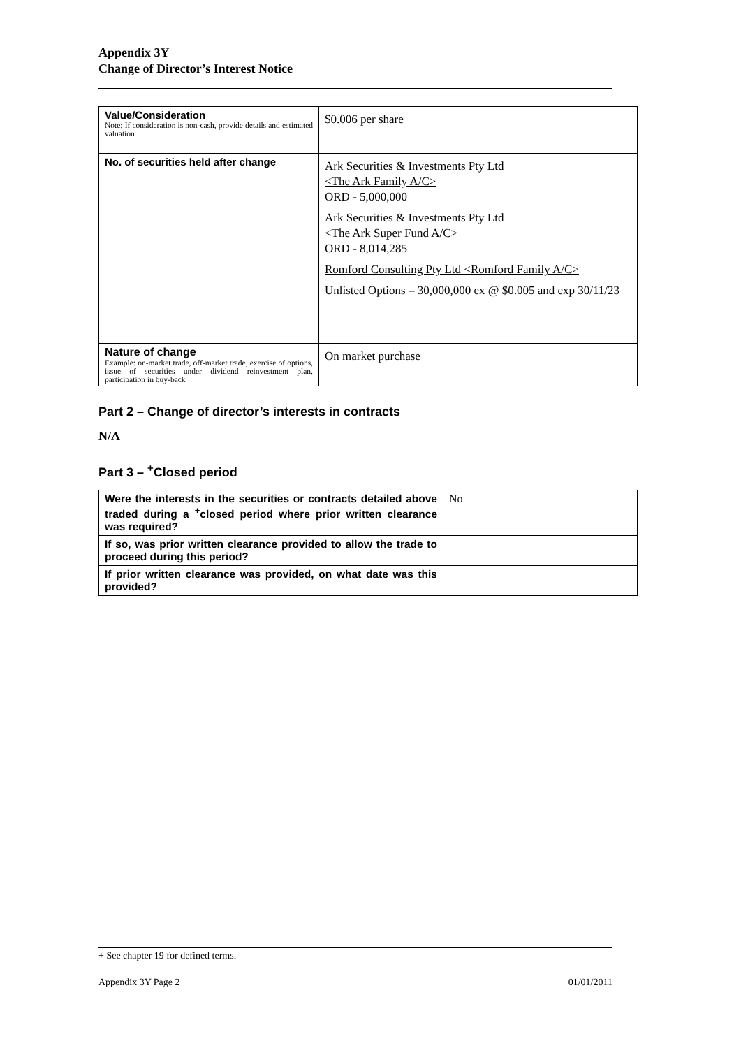Appendix 3Y
Change of Director’s Interest Notice
| Value/Consideration Note: If consideration is non-cash, provide details and estimated valuation | $0.006 per share |
| No. of securities held after change | Ark Securities & Investments Pty Ltd <The Ark Family A/C> ORD - 5,000,000 Ark Securities & Investments Pty Ltd <The Ark Super Fund A/C> ORD - 8,014,285 Romford Consulting Pty Ltd <Romford Family A/C> Unlisted Options – 30,000,000 ex @ $0.005 and exp 30/11/23 |
| Nature of change Example: on-market trade, off-market trade, exercise of options, issue of securities under dividend reinvestment plan, participation in buy-back | On market purchase |
Part 2 – Change of director’s interests in contracts
N/A
Part 3 – <sup>+</sup>Closed period
| Were the interests in the securities or contracts detailed above traded during a <sup>+</sup>closed period where prior written clearance was required? | No |
| If so, was prior written clearance provided to allow the trade to proceed during this period? | |
| If prior written clearance was provided, on what date was this provided? | |
+ See chapter 19 for defined terms.
Appendix 3Y Page 2 01/01/2011